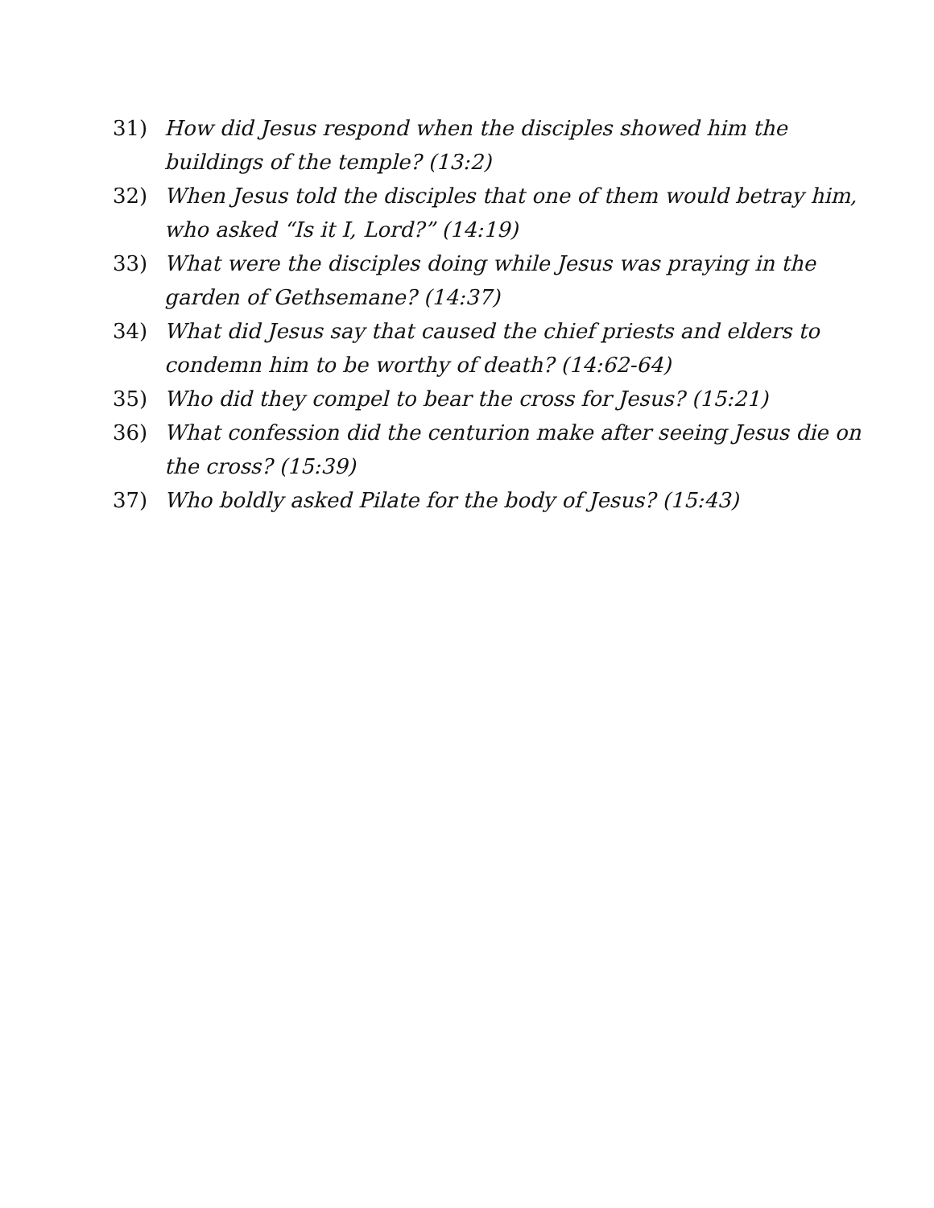31) How did Jesus respond when the disciples showed him the buildings of the temple? (13:2)
32) When Jesus told the disciples that one of them would betray him, who asked “Is it I, Lord?” (14:19)
33) What were the disciples doing while Jesus was praying in the garden of Gethsemane? (14:37)
34) What did Jesus say that caused the chief priests and elders to condemn him to be worthy of death? (14:62-64)
35) Who did they compel to bear the cross for Jesus? (15:21)
36) What confession did the centurion make after seeing Jesus die on the cross? (15:39)
37) Who boldly asked Pilate for the body of Jesus? (15:43)